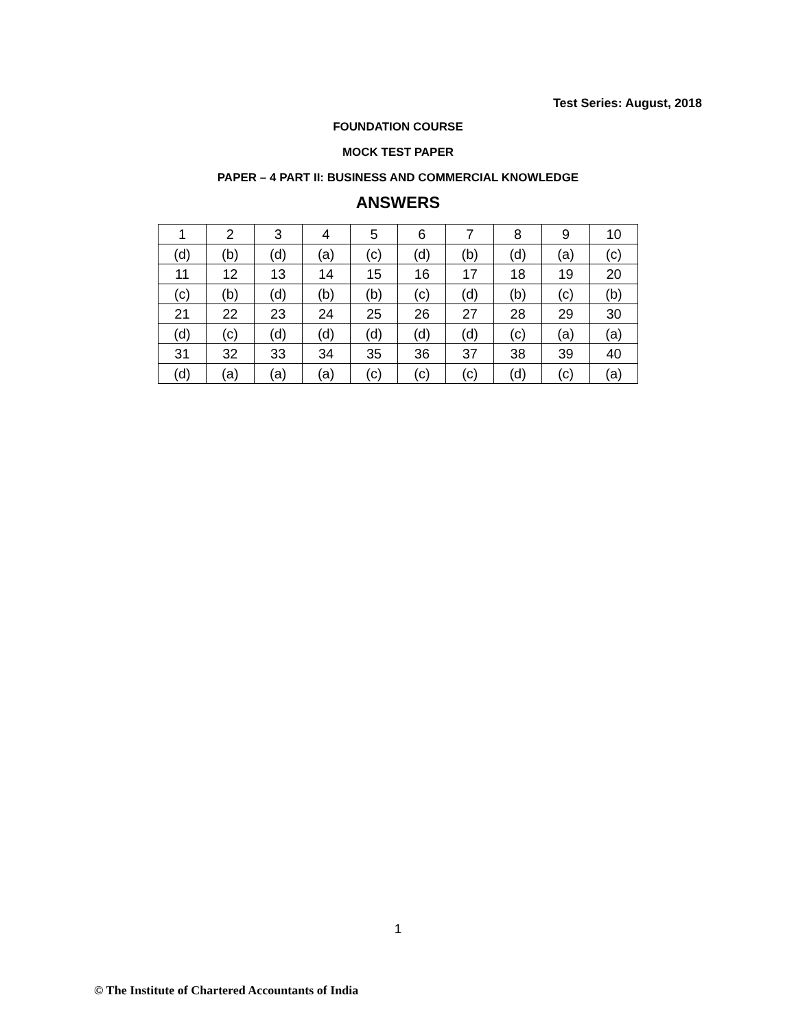Test Series: August, 2018
FOUNDATION COURSE
MOCK TEST PAPER
PAPER – 4 PART II: BUSINESS AND COMMERCIAL KNOWLEDGE
ANSWERS
| 1 | 2 | 3 | 4 | 5 | 6 | 7 | 8 | 9 | 10 |
| (d) | (b) | (d) | (a) | (c) | (d) | (b) | (d) | (a) | (c) |
| 11 | 12 | 13 | 14 | 15 | 16 | 17 | 18 | 19 | 20 |
| (c) | (b) | (d) | (b) | (b) | (c) | (d) | (b) | (c) | (b) |
| 21 | 22 | 23 | 24 | 25 | 26 | 27 | 28 | 29 | 30 |
| (d) | (c) | (d) | (d) | (d) | (d) | (d) | (c) | (a) | (a) |
| 31 | 32 | 33 | 34 | 35 | 36 | 37 | 38 | 39 | 40 |
| (d) | (a) | (a) | (a) | (c) | (c) | (c) | (d) | (c) | (a) |
1
© The Institute of Chartered Accountants of India